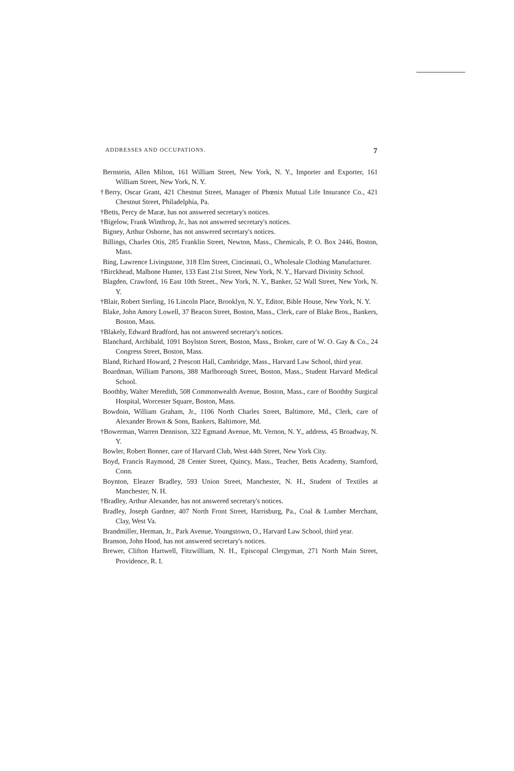ADDRESSES AND OCCUPATIONS. 7
Bernstein, Allen Milton, 161 William Street, New York, N. Y., Importer and Exporter, 161 William Street, New York, N. Y.
†Berry, Oscar Grant, 421 Chestnut Street, Manager of Phœnix Mutual Life Insurance Co., 421 Chestnut Street, Philadelphia, Pa.
†Betts, Percy de Maræ, has not answered secretary's notices.
†Bigelow, Frank Winthrop, Jr., has not answered secretary's notices.
Bigney, Arthur Osborne, has not answered secretary's notices.
Billings, Charles Otis, 285 Franklin Street, Newton, Mass., Chemicals, P. O. Box 2446, Boston, Mass.
Bing, Lawrence Livingstone, 318 Elm Street, Cincinnati, O., Wholesale Clothing Manufacturer.
†Birckhead, Malbone Hunter, 133 East 21st Street, New York, N. Y., Harvard Divinity School.
Blagden, Crawford, 16 East 10th Street., New York, N. Y., Banker, 52 Wall Street, New York, N. Y.
†Blair, Robert Sterling, 16 Lincoln Place, Brooklyn, N. Y., Editor, Bible House, New York, N. Y.
Blake, John Amory Lowell, 37 Beacon Street, Boston, Mass., Clerk, care of Blake Bros., Bankers, Boston, Mass.
†Blakely, Edward Bradford, has not answered secretary's notices.
Blanchard, Archibald, 1091 Boylston Street, Boston, Mass., Broker, care of W. O. Gay & Co., 24 Congress Street, Boston, Mass.
Bland, Richard Howard, 2 Prescott Hall, Cambridge, Mass., Harvard Law School, third year.
Boardman, William Parsons, 388 Marlborough Street, Boston, Mass., Student Harvard Medical School.
Boothby, Walter Meredith, 508 Commonwealth Avenue, Boston, Mass., care of Boothby Surgical Hospital, Worcester Square, Boston, Mass.
Bowdoin, William Graham, Jr., 1106 North Charles Street, Baltimore, Md., Clerk, care of Alexander Brown & Sons, Bankers, Baltimore, Md.
†Bowerman, Warren Dennison, 322 Egmand Avenue, Mt. Vernon, N. Y., address, 45 Broadway, N. Y.
Bowler, Robert Bonner, care of Harvard Club, West 44th Street, New York City.
Boyd, Francis Raymond, 28 Center Street, Quincy, Mass., Teacher, Betts Academy, Stamford, Conn.
Boynton, Eleazer Bradley, 593 Union Street, Manchester, N. H., Student of Textiles at Manchester, N. H.
†Bradley, Arthur Alexander, has not answered secretary's notices.
Bradley, Joseph Gardner, 407 North Front Street, Harrisburg, Pa., Coal & Lumber Merchant, Clay, West Va.
Brandmiller, Herman, Jr., Park Avenue, Youngstown, O., Harvard Law School, third year.
Branson, John Hood, has not answered secretary's notices.
Brewer, Clifton Hartwell, Fitzwilliam, N. H., Episcopal Clergyman, 271 North Main Street, Providence, R. I.